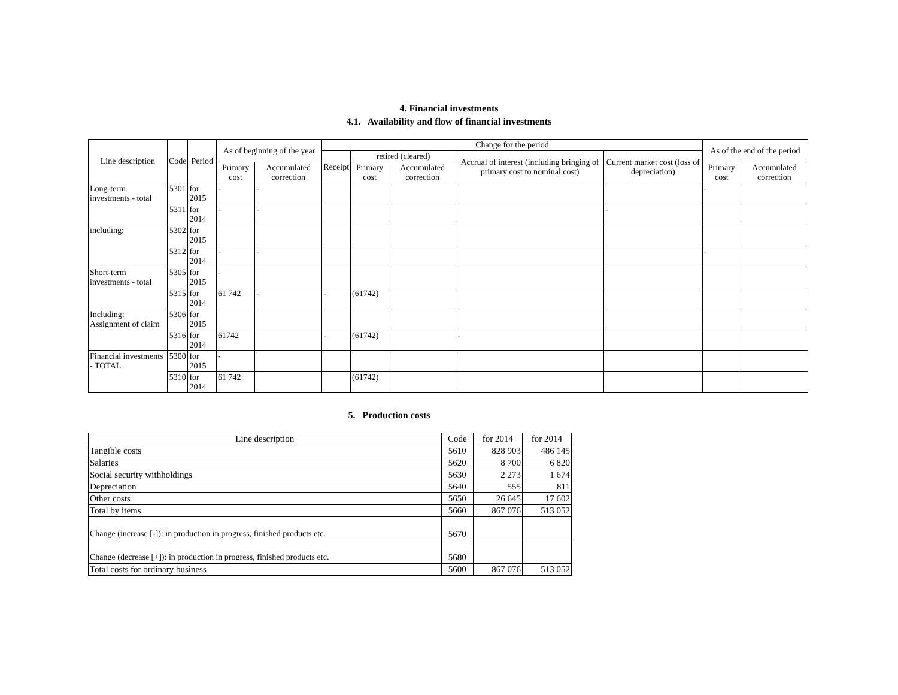4. Financial investments
4.1. Availability and flow of financial investments
| Line description | Code | Period | As of beginning of the year | | Change for the period | | | | | As of the end of the period | |
| --- | --- | --- | --- | --- | --- | --- | --- | --- | --- | --- | --- |
| | | | | | Receipt | retired (cleared) | | Accrual of interest (including bringing of primary cost to nominal cost) | Current market cost (loss of depreciation) | | |
| | | | Primary cost | Accumulated correction | | Primary cost | Accumulated correction | | | Primary cost | Accumulated correction |
| Long-term investments - total | 5301 | for 2015 | - | - | | | | | | - | |
| | 5311 | for 2014 | - | - | | | | | - | | |
| including: | 5302 | for 2015 | | | | | | | | | |
| | 5312 | for 2014 | - | - | | | | | | - | |
| Short-term investments - total | 5305 | for 2015 | - | | | | | | | | |
| | 5315 | for 2014 | 61 742 | - | - | (61742) | | | | | |
| Including: Assignment of claim | 5306 | for 2015 | | | | | | | | | |
| | 5316 | for 2014 | 61742 | | - | (61742) | | - | | | |
| Financial investments - TOTAL | 5300 | for 2015 | - | | | | | | | | |
| | 5310 | for 2014 | 61 742 | | | (61742) | | | | | |
5. Production costs
| Line description | Code | for 2014 | for 2014 |
| Tangible costs | 5610 | 828 903 | 486 145 |
| Salaries | 5620 | 8 700 | 6 820 |
| Social security withholdings | 5630 | 2 273 | 1 674 |
| Depreciation | 5640 | 555 | 811 |
| Other costs | 5650 | 26 645 | 17 602 |
| Total by items | 5660 | 867 076 | 513 052 |
| Change (increase [-]): in production in progress, finished products etc. | 5670 | | |
| Change (decrease [+]): in production in progress, finished products etc. | 5680 | | |
| Total costs for ordinary business | 5600 | 867 076 | 513 052 |